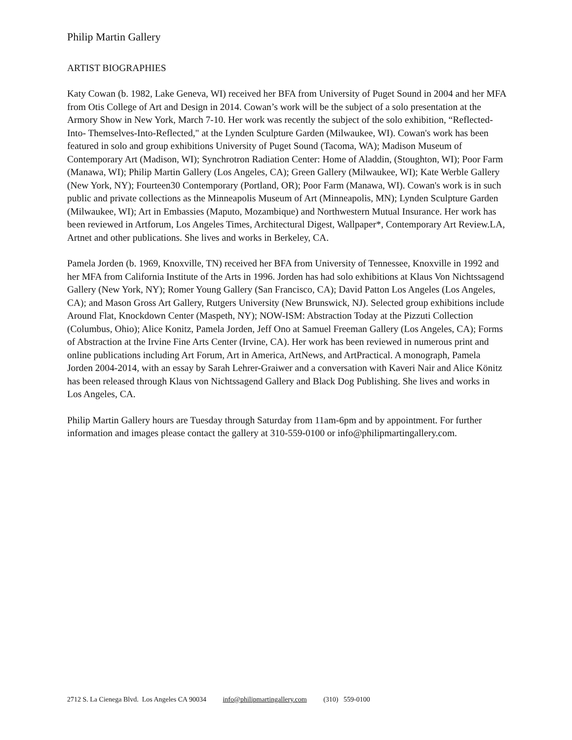Philip Martin Gallery
ARTIST BIOGRAPHIES
Katy Cowan (b. 1982, Lake Geneva, WI) received her BFA from University of Puget Sound in 2004 and her MFA from Otis College of Art and Design in 2014. Cowan’s work will be the subject of a solo presentation at the Armory Show in New York, March 7-10. Her work was recently the subject of the solo exhibition, “Reflected-Into- Themselves-Into-Reflected," at the Lynden Sculpture Garden (Milwaukee, WI). Cowan's work has been featured in solo and group exhibitions University of Puget Sound (Tacoma, WA); Madison Museum of Contemporary Art (Madison, WI); Synchrotron Radiation Center: Home of Aladdin, (Stoughton, WI); Poor Farm (Manawa, WI); Philip Martin Gallery (Los Angeles, CA); Green Gallery (Milwaukee, WI); Kate Werble Gallery (New York, NY); Fourteen30 Contemporary (Portland, OR); Poor Farm (Manawa, WI). Cowan's work is in such public and private collections as the Minneapolis Museum of Art (Minneapolis, MN); Lynden Sculpture Garden (Milwaukee, WI); Art in Embassies (Maputo, Mozambique) and Northwestern Mutual Insurance. Her work has been reviewed in Artforum, Los Angeles Times, Architectural Digest, Wallpaper*, Contemporary Art Review.LA, Artnet and other publications. She lives and works in Berkeley, CA.
Pamela Jorden (b. 1969, Knoxville, TN) received her BFA from University of Tennessee, Knoxville in 1992 and her MFA from California Institute of the Arts in 1996. Jorden has had solo exhibitions at Klaus Von Nichtssagend Gallery (New York, NY); Romer Young Gallery (San Francisco, CA); David Patton Los Angeles (Los Angeles, CA); and Mason Gross Art Gallery, Rutgers University (New Brunswick, NJ). Selected group exhibitions include Around Flat, Knockdown Center (Maspeth, NY); NOW-ISM: Abstraction Today at the Pizzuti Collection (Columbus, Ohio); Alice Konitz, Pamela Jorden, Jeff Ono at Samuel Freeman Gallery (Los Angeles, CA); Forms of Abstraction at the Irvine Fine Arts Center (Irvine, CA). Her work has been reviewed in numerous print and online publications including Art Forum, Art in America, ArtNews, and ArtPractical. A monograph, Pamela Jorden 2004-2014, with an essay by Sarah Lehrer-Graiwer and a conversation with Kaveri Nair and Alice Könitz has been released through Klaus von Nichtssagend Gallery and Black Dog Publishing. She lives and works in Los Angeles, CA.
Philip Martin Gallery hours are Tuesday through Saturday from 11am-6pm and by appointment. For further information and images please contact the gallery at 310-559-0100 or info@philipmartingallery.com.
2712 S. La Cienega Blvd. Los Angeles CA 90034 info@philipmartingallery.com (310) 559-0100